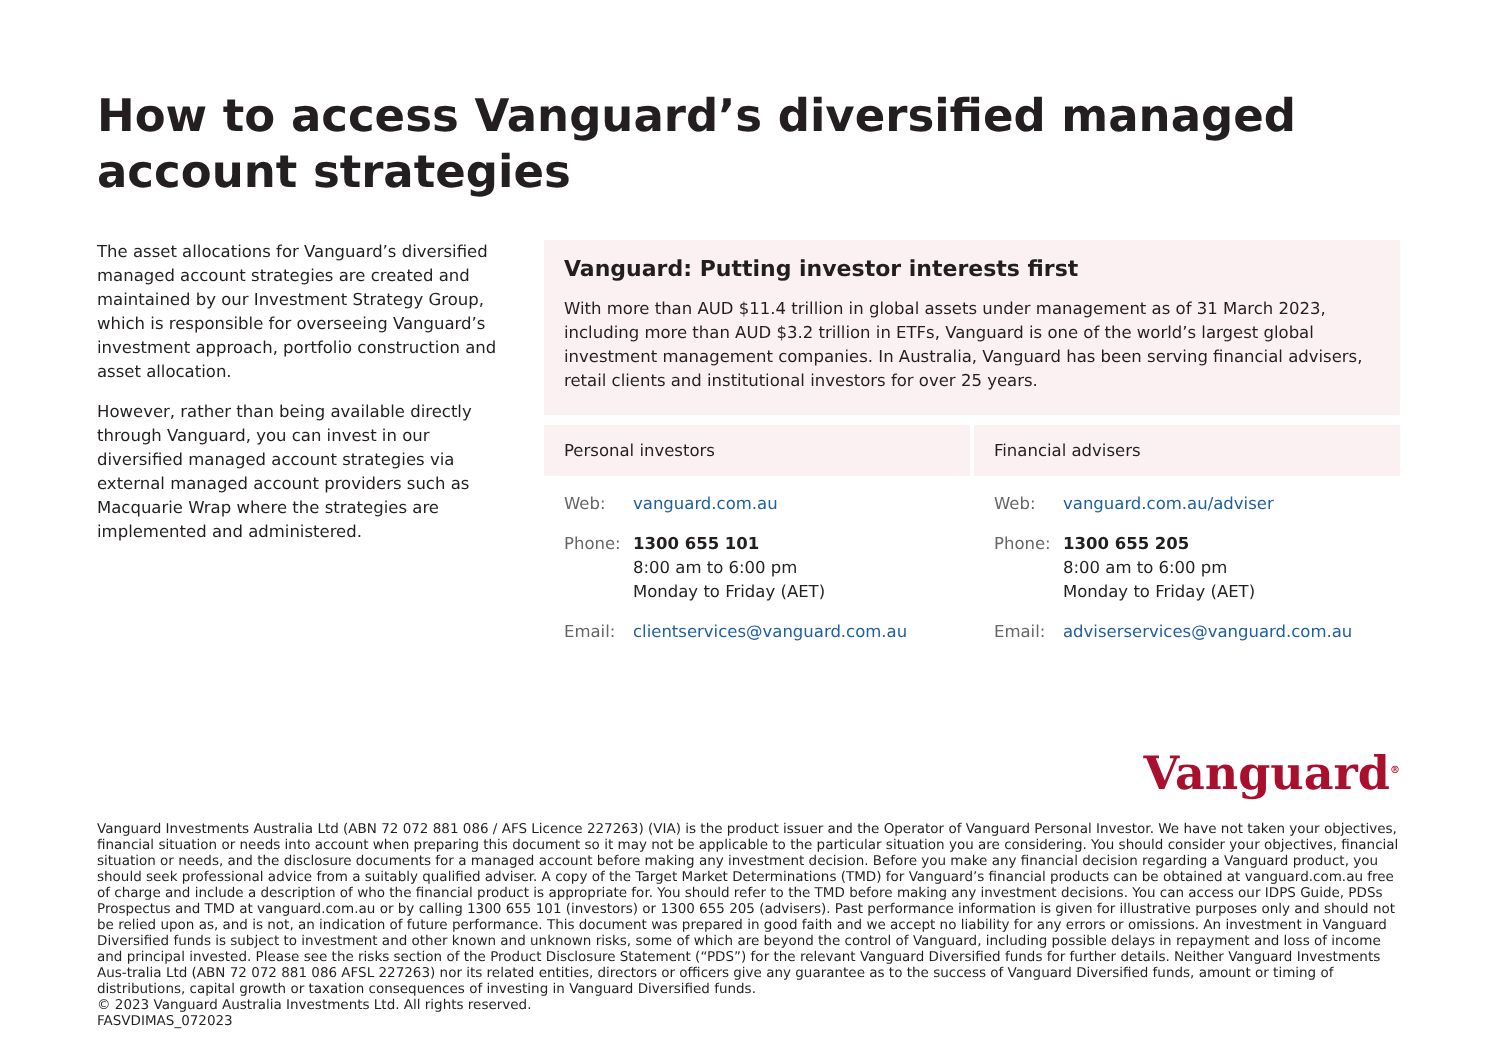How to access Vanguard’s diversified managed
account strategies
The asset allocations for Vanguard’s diversified managed account strategies are created and maintained by our Investment Strategy Group, which is responsible for overseeing Vanguard’s investment approach, portfolio construction and asset allocation.
However, rather than being available directly through Vanguard, you can invest in our diversified managed account strategies via external managed account providers such as Macquarie Wrap where the strategies are implemented and administered.
Vanguard: Putting investor interests first
With more than AUD $11.4 trillion in global assets under management as of 31 March 2023, including more than AUD $3.2 trillion in ETFs, Vanguard is one of the world’s largest global investment management companies. In Australia, Vanguard has been serving financial advisers, retail clients and institutional investors for over 25 years.
Personal investors
| Web: | vanguard.com.au |
| Phone: | 1300 655 101 8:00 am to 6:00 pm Monday to Friday (AET) |
| Email: | clientservices@vanguard.com.au |
Financial advisers
| Web: | vanguard.com.au/adviser |
| Phone: | 1300 655 205 8:00 am to 6:00 pm Monday to Friday (AET) |
| Email: | adviserservices@vanguard.com.au |
Vanguard<sup>®</sup>
Vanguard Investments Australia Ltd (ABN 72 072 881 086 / AFS Licence 227263) (VIA) is the product issuer and the Operator of Vanguard Personal Investor. We have not taken your objectives, financial situation or needs into account when preparing this document so it may not be applicable to the particular situation you are considering. You should consider your objectives, financial situation or needs, and the disclosure documents for a managed account before making any investment decision. Before you make any financial decision regarding a Vanguard product, you should seek professional advice from a suitably qualified adviser. A copy of the Target Market Determinations (TMD) for Vanguard’s financial products can be obtained at vanguard.com.au free of charge and include a description of who the financial product is appropriate for. You should refer to the TMD before making any investment decisions. You can access our IDPS Guide, PDSs Prospectus and TMD at vanguard.com.au or by calling 1300 655 101 (investors) or 1300 655 205 (advisers). Past performance information is given for illustrative purposes only and should not be relied upon as, and is not, an indication of future performance. This document was prepared in good faith and we accept no liability for any errors or omissions. An investment in Vanguard Diversified funds is subject to investment and other known and unknown risks, some of which are beyond the control of Vanguard, including possible delays in repayment and loss of income and principal invested. Please see the risks section of the Product Disclosure Statement (“PDS”) for the relevant Vanguard Diversified funds for further details. Neither Vanguard Investments Aus-tralia Ltd (ABN 72 072 881 086 AFSL 227263) nor its related entities, directors or officers give any guarantee as to the success of Vanguard Diversified funds, amount or timing of distributions, capital growth or taxation consequences of investing in Vanguard Diversified funds.
© 2023 Vanguard Australia Investments Ltd. All rights reserved.
FASVDIMAS_072023